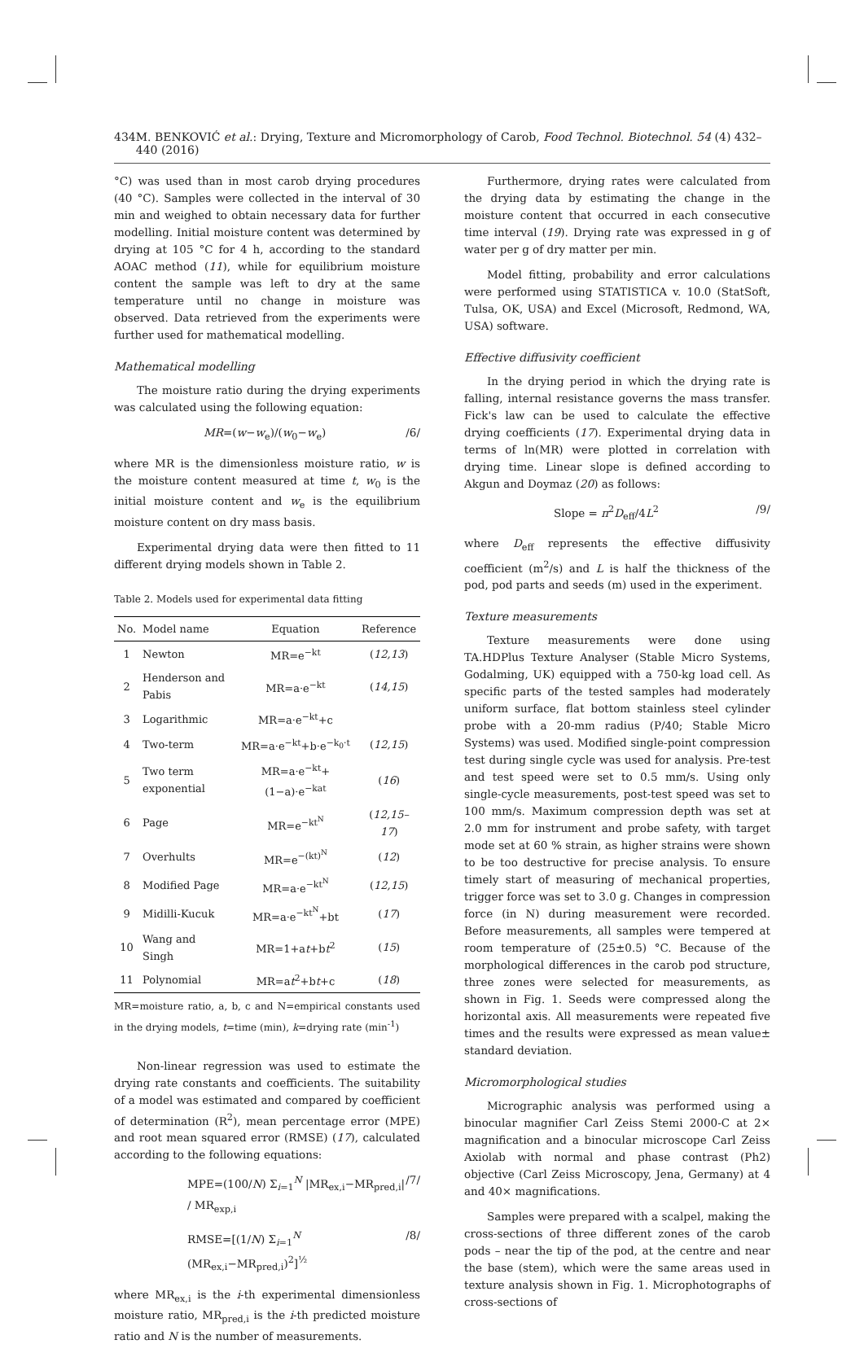434 M. BENKOVIĆ et al.: Drying, Texture and Micromorphology of Carob, Food Technol. Biotechnol. 54 (4) 432–440 (2016)
°C) was used than in most carob drying procedures (40 °C). Samples were collected in the interval of 30 min and weighed to obtain necessary data for further modelling. Initial moisture content was determined by drying at 105 °C for 4 h, according to the standard AOAC method (11), while for equilibrium moisture content the sample was left to dry at the same temperature until no change in moisture was observed. Data retrieved from the experiments were further used for mathematical modelling.
Mathematical modelling
The moisture ratio during the drying experiments was calculated using the following equation:
MR=(w−w<sub>e</sub>)/(w<sub>0</sub>−w<sub>e</sub>) /6/
where MR is the dimensionless moisture ratio, w is the moisture content measured at time t, w<sub>0</sub> is the initial moisture content and w<sub>e</sub> is the equilibrium moisture content on dry mass basis.
Experimental drying data were then fitted to 11 different drying models shown in Table 2.
Table 2. Models used for experimental data fitting
| No. | Model name | Equation | Reference |
| --- | --- | --- | --- |
| 1 | Newton | MR=e<sup>−kt</sup> | ( 12,13 ) |
| 2 | Henderson and Pabis | MR=a·e<sup>−kt</sup> | ( 14,15 ) |
| 3 | Logarithmic | MR=a·e<sup>−kt</sup>+c | |
| 4 | Two-term | MR=a·e<sup>−kt</sup>+b·e<sup>−k<sub>0</sub>·t</sup> | ( 12,15 ) |
| 5 | Two term exponential | MR=a·e<sup>−kt</sup>+(1−a)·e<sup>−kat</sup> | ( 16 ) |
| 6 | Page | MR=e<sup>−kt<sup>N</sup></sup> | ( 12,15–17 ) |
| 7 | Overhults | MR=e<sup>−(kt)<sup>N</sup></sup> | ( 12 ) |
| 8 | Modified Page | MR=a·e<sup>−kt<sup>N</sup></sup> | ( 12,15 ) |
| 9 | Midilli-Kucuk | MR=a·e<sup>−kt<sup>N</sup></sup>+bt | ( 17 ) |
| 10 | Wang and Singh | MR=1+a t +b t<sup>2</sup> | ( 15 ) |
| 11 | Polynomial | MR=a t<sup>2</sup>+b t +c | ( 18 ) |
MR=moisture ratio, a, b, c and N=empirical constants used in the drying models, t=time (min), k=drying rate (min<sup>-1</sup>)
Non-linear regression was used to estimate the drying rate constants and coefficients. The suitability of a model was estimated and compared by coefficient of determination (R<sup>2</sup>), mean percentage error (MPE) and root mean squared error (RMSE) (17), calculated according to the following equations:
MPE=(100/N) Σ<sub>i=1</sub><sup>N</sup> |MR<sub>ex,i</sub>−MR<sub>pred,i</sub>| / MR<sub>exp,i</sub> /7/
RMSE=[(1/N) Σ<sub>i=1</sub><sup>N</sup> (MR<sub>ex,i</sub>−MR<sub>pred,i</sub>)<sup>2</sup>]<sup>½</sup> /8/
where MR<sub>ex,i</sub> is the i-th experimental dimensionless moisture ratio, MR<sub>pred,i</sub> is the i-th predicted moisture ratio and N is the number of measurements.
Furthermore, drying rates were calculated from the drying data by estimating the change in the moisture content that occurred in each consecutive time interval (19). Drying rate was expressed in g of water per g of dry matter per min.
Model fitting, probability and error calculations were performed using STATISTICA v. 10.0 (StatSoft, Tulsa, OK, USA) and Excel (Microsoft, Redmond, WA, USA) software.
Effective diffusivity coefficient
In the drying period in which the drying rate is falling, internal resistance governs the mass transfer. Fick's law can be used to calculate the effective drying coefficients (17). Experimental drying data in terms of ln(MR) were plotted in correlation with drying time. Linear slope is defined according to Akgun and Doymaz (20) as follows:
Slope = π<sup>2</sup>D<sub>eff</sub>/4L<sup>2</sup> /9/
where D<sub>eff</sub> represents the effective diffusivity coefficient (m<sup>2</sup>/s) and L is half the thickness of the pod, pod parts and seeds (m) used in the experiment.
Texture measurements
Texture measurements were done using TA.HDPlus Texture Analyser (Stable Micro Systems, Godalming, UK) equipped with a 750-kg load cell. As specific parts of the tested samples had moderately uniform surface, flat bottom stainless steel cylinder probe with a 20-mm radius (P/40; Stable Micro Systems) was used. Modified single-point compression test during single cycle was used for analysis. Pre-test and test speed were set to 0.5 mm/s. Using only single-cycle measurements, post-test speed was set to 100 mm/s. Maximum compression depth was set at 2.0 mm for instrument and probe safety, with target mode set at 60 % strain, as higher strains were shown to be too destructive for precise analysis. To ensure timely start of measuring of mechanical properties, trigger force was set to 3.0 g. Changes in compression force (in N) during measurement were recorded. Before measurements, all samples were tempered at room temperature of (25±0.5) °C. Because of the morphological differences in the carob pod structure, three zones were selected for measurements, as shown in Fig. 1. Seeds were compressed along the horizontal axis. All measurements were repeated five times and the results were expressed as mean value± standard deviation.
Micromorphological studies
Micrographic analysis was performed using a binocular magnifier Carl Zeiss Stemi 2000-C at 2× magnification and a binocular microscope Carl Zeiss Axiolab with normal and phase contrast (Ph2) objective (Carl Zeiss Microscopy, Jena, Germany) at 4 and 40× magnifications.
Samples were prepared with a scalpel, making the cross-sections of three different zones of the carob pods – near the tip of the pod, at the centre and near the base (stem), which were the same areas used in texture analysis shown in Fig. 1. Microphotographs of cross-sections of